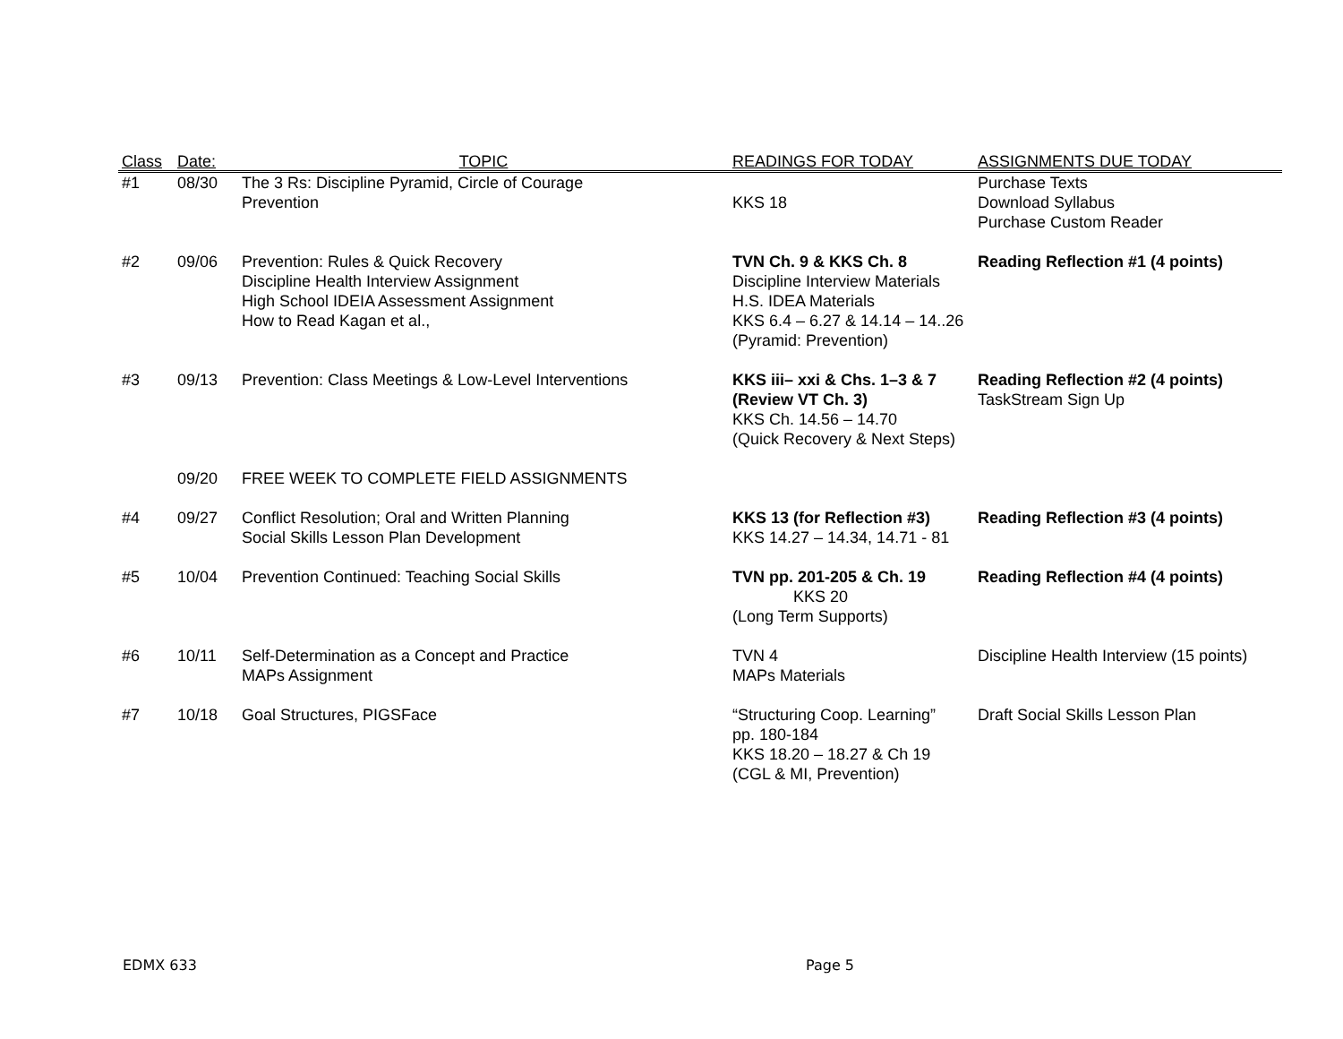| Class | Date: | TOPIC | READINGS FOR TODAY | ASSIGNMENTS DUE TODAY |
| --- | --- | --- | --- | --- |
| #1 | 08/30 | The 3 Rs: Discipline Pyramid, Circle of Courage Prevention | KKS 18 | Purchase Texts Download Syllabus Purchase Custom Reader |
| #2 | 09/06 | Prevention: Rules & Quick Recovery Discipline Health Interview Assignment High School IDEIA Assessment Assignment How to Read Kagan et al., | TVN Ch. 9 & KKS Ch. 8 Discipline Interview Materials H.S. IDEA Materials KKS 6.4 – 6.27 & 14.14 – 14..26 (Pyramid: Prevention) | Reading Reflection #1 (4 points) |
| #3 | 09/13 | Prevention: Class Meetings & Low-Level Interventions | KKS iii– xxi & Chs. 1–3 & 7 (Review VT Ch. 3) KKS Ch. 14.56 – 14.70 (Quick Recovery & Next Steps) | Reading Reflection #2 (4 points) TaskStream Sign Up |
| | 09/20 | FREE WEEK TO COMPLETE FIELD ASSIGNMENTS | | |
| #4 | 09/27 | Conflict Resolution; Oral and Written Planning Social Skills Lesson Plan Development | KKS 13 (for Reflection #3) KKS 14.27 – 14.34, 14.71 - 81 | Reading Reflection #3 (4 points) |
| #5 | 10/04 | Prevention Continued: Teaching Social Skills | TVN pp. 201-205 & Ch. 19 KKS 20 (Long Term Supports) | Reading Reflection #4 (4 points) |
| #6 | 10/11 | Self-Determination as a Concept and Practice MAPs Assignment | TVN 4 MAPs Materials | Discipline Health Interview (15 points) |
| #7 | 10/18 | Goal Structures, PIGSFace | “Structuring Coop. Learning” pp. 180-184 KKS 18.20 – 18.27 & Ch 19 (CGL & MI, Prevention) | Draft Social Skills Lesson Plan |
EDMX 633 Page 5